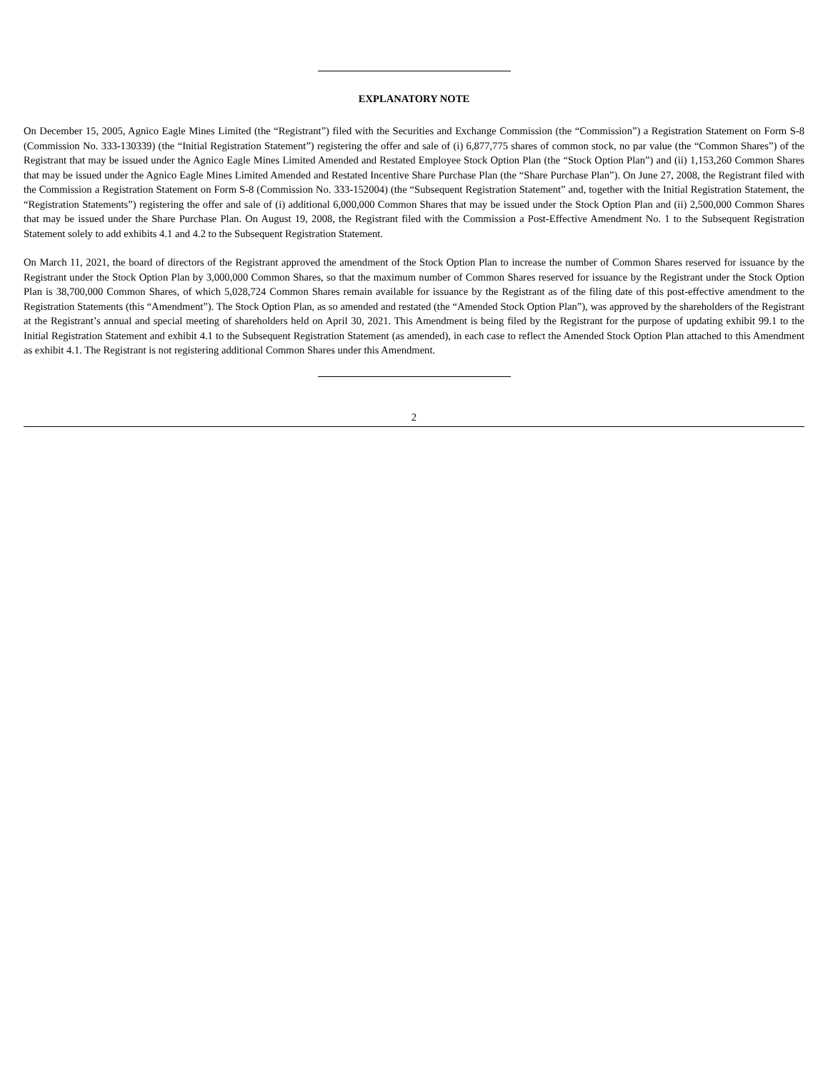EXPLANATORY NOTE
On December 15, 2005, Agnico Eagle Mines Limited (the “Registrant”) filed with the Securities and Exchange Commission (the “Commission”) a Registration Statement on Form S-8 (Commission No. 333-130339) (the “Initial Registration Statement”) registering the offer and sale of (i) 6,877,775 shares of common stock, no par value (the “Common Shares”) of the Registrant that may be issued under the Agnico Eagle Mines Limited Amended and Restated Employee Stock Option Plan (the “Stock Option Plan”) and (ii) 1,153,260 Common Shares that may be issued under the Agnico Eagle Mines Limited Amended and Restated Incentive Share Purchase Plan (the “Share Purchase Plan”). On June 27, 2008, the Registrant filed with the Commission a Registration Statement on Form S-8 (Commission No. 333-152004) (the “Subsequent Registration Statement” and, together with the Initial Registration Statement, the “Registration Statements”) registering the offer and sale of (i) additional 6,000,000 Common Shares that may be issued under the Stock Option Plan and (ii) 2,500,000 Common Shares that may be issued under the Share Purchase Plan. On August 19, 2008, the Registrant filed with the Commission a Post-Effective Amendment No. 1 to the Subsequent Registration Statement solely to add exhibits 4.1 and 4.2 to the Subsequent Registration Statement.
On March 11, 2021, the board of directors of the Registrant approved the amendment of the Stock Option Plan to increase the number of Common Shares reserved for issuance by the Registrant under the Stock Option Plan by 3,000,000 Common Shares, so that the maximum number of Common Shares reserved for issuance by the Registrant under the Stock Option Plan is 38,700,000 Common Shares, of which 5,028,724 Common Shares remain available for issuance by the Registrant as of the filing date of this post-effective amendment to the Registration Statements (this “Amendment”). The Stock Option Plan, as so amended and restated (the “Amended Stock Option Plan”), was approved by the shareholders of the Registrant at the Registrant’s annual and special meeting of shareholders held on April 30, 2021. This Amendment is being filed by the Registrant for the purpose of updating exhibit 99.1 to the Initial Registration Statement and exhibit 4.1 to the Subsequent Registration Statement (as amended), in each case to reflect the Amended Stock Option Plan attached to this Amendment as exhibit 4.1. The Registrant is not registering additional Common Shares under this Amendment.
2